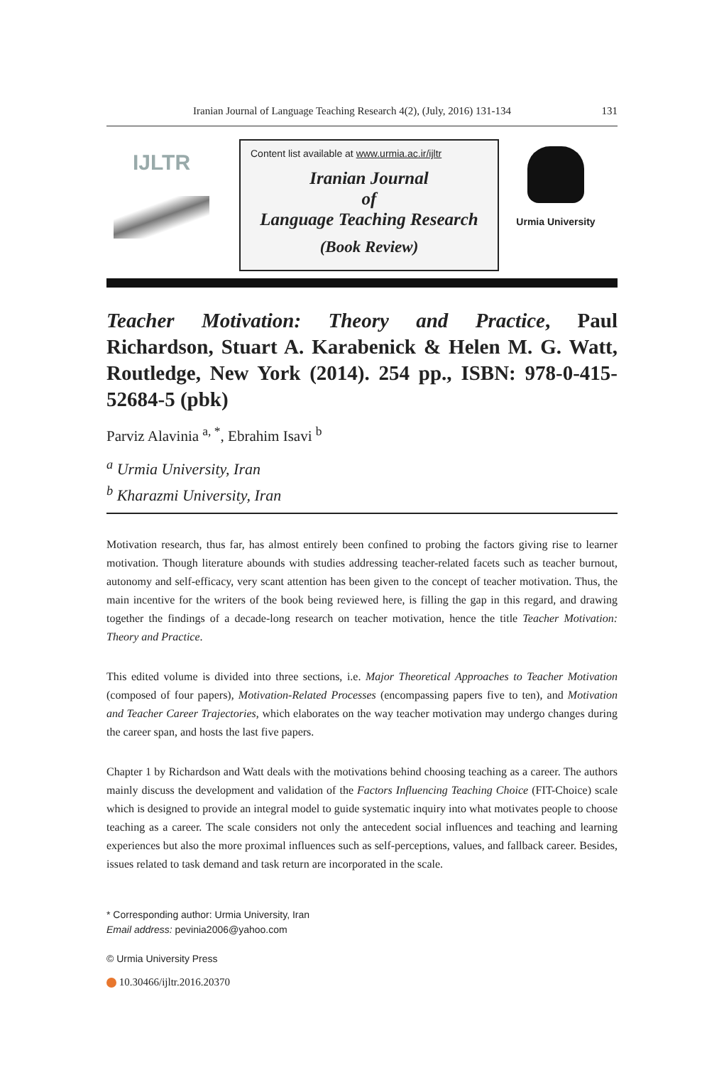Iranian Journal of Language Teaching Research 4(2), (July, 2016) 131-134 131
IJLTR
Content list available at www.urmia.ac.ir/ijltr
Iranian Journal
of
Language Teaching Research
(Book Review)
Urmia University
Teacher Motivation: Theory and Practice, Paul Richardson, Stuart A. Karabenick & Helen M. G. Watt, Routledge, New York (2014). 254 pp., ISBN: 978-0-415-52684-5 (pbk)
Parviz Alavinia <sup>a, *</sup>, Ebrahim Isavi <sup>b</sup>
<sup>a</sup> Urmia University, Iran
<sup>b</sup> Kharazmi University, Iran
Motivation research, thus far, has almost entirely been confined to probing the factors giving rise to learner motivation. Though literature abounds with studies addressing teacher-related facets such as teacher burnout, autonomy and self-efficacy, very scant attention has been given to the concept of teacher motivation. Thus, the main incentive for the writers of the book being reviewed here, is filling the gap in this regard, and drawing together the findings of a decade-long research on teacher motivation, hence the title Teacher Motivation: Theory and Practice.
This edited volume is divided into three sections, i.e. Major Theoretical Approaches to Teacher Motivation (composed of four papers), Motivation-Related Processes (encompassing papers five to ten), and Motivation and Teacher Career Trajectories, which elaborates on the way teacher motivation may undergo changes during the career span, and hosts the last five papers.
Chapter 1 by Richardson and Watt deals with the motivations behind choosing teaching as a career. The authors mainly discuss the development and validation of the Factors Influencing Teaching Choice (FIT-Choice) scale which is designed to provide an integral model to guide systematic inquiry into what motivates people to choose teaching as a career. The scale considers not only the antecedent social influences and teaching and learning experiences but also the more proximal influences such as self-perceptions, values, and fallback career. Besides, issues related to task demand and task return are incorporated in the scale.
* Corresponding author: Urmia University, Iran
Email address: pevinia2006@yahoo.com
© Urmia University Press
10.30466/ijltr.2016.20370